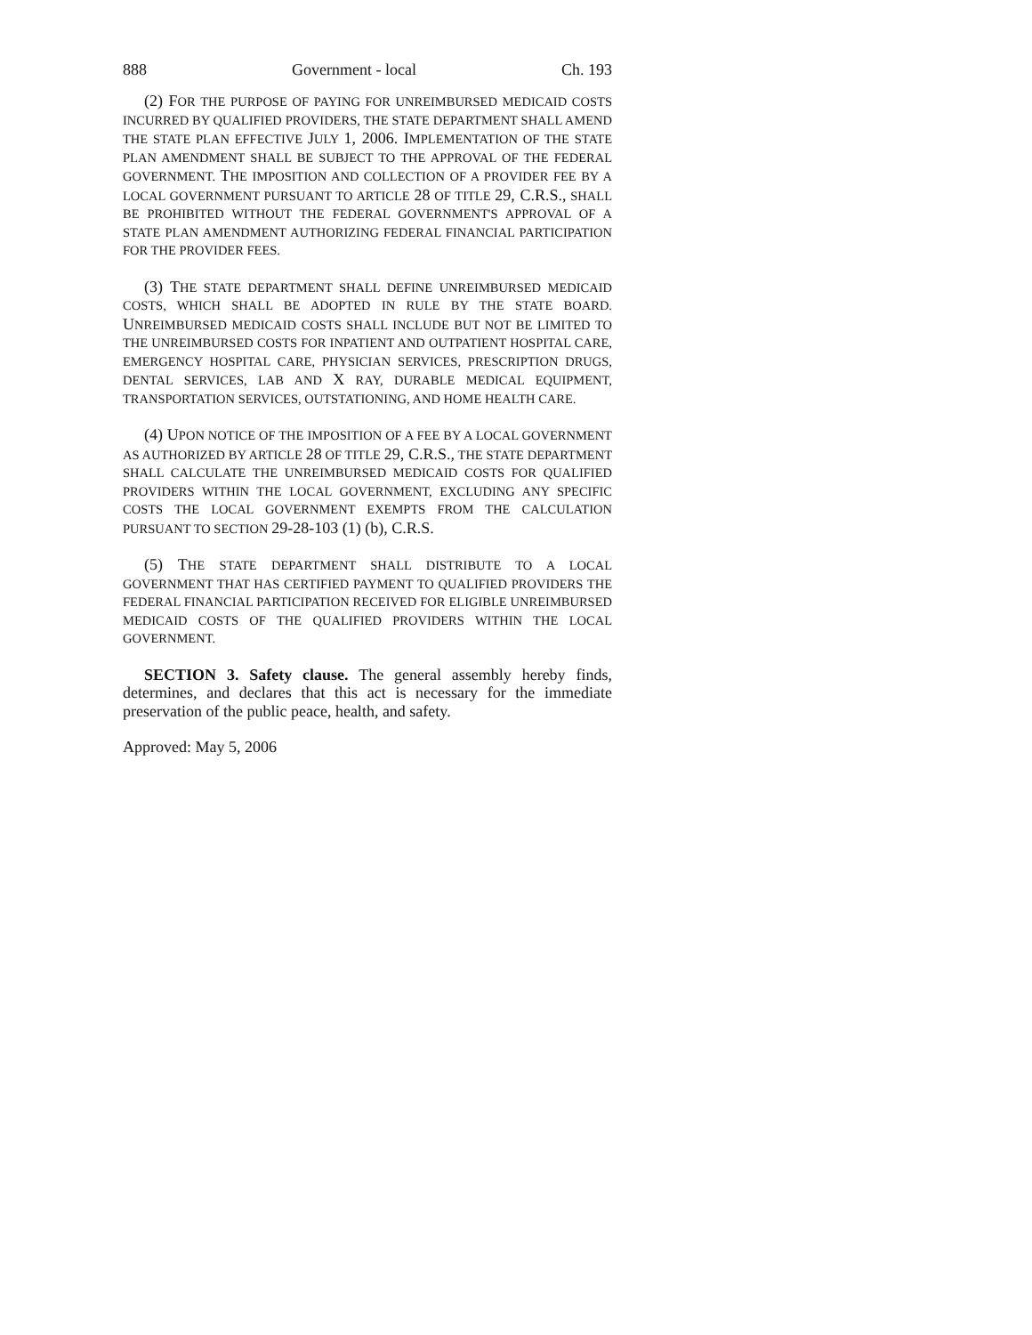888 Government - local Ch. 193
(2) FOR THE PURPOSE OF PAYING FOR UNREIMBURSED MEDICAID COSTS INCURRED BY QUALIFIED PROVIDERS, THE STATE DEPARTMENT SHALL AMEND THE STATE PLAN EFFECTIVE JULY 1, 2006. IMPLEMENTATION OF THE STATE PLAN AMENDMENT SHALL BE SUBJECT TO THE APPROVAL OF THE FEDERAL GOVERNMENT. THE IMPOSITION AND COLLECTION OF A PROVIDER FEE BY A LOCAL GOVERNMENT PURSUANT TO ARTICLE 28 OF TITLE 29, C.R.S., SHALL BE PROHIBITED WITHOUT THE FEDERAL GOVERNMENT'S APPROVAL OF A STATE PLAN AMENDMENT AUTHORIZING FEDERAL FINANCIAL PARTICIPATION FOR THE PROVIDER FEES.
(3) THE STATE DEPARTMENT SHALL DEFINE UNREIMBURSED MEDICAID COSTS, WHICH SHALL BE ADOPTED IN RULE BY THE STATE BOARD. UNREIMBURSED MEDICAID COSTS SHALL INCLUDE BUT NOT BE LIMITED TO THE UNREIMBURSED COSTS FOR INPATIENT AND OUTPATIENT HOSPITAL CARE, EMERGENCY HOSPITAL CARE, PHYSICIAN SERVICES, PRESCRIPTION DRUGS, DENTAL SERVICES, LAB AND X RAY, DURABLE MEDICAL EQUIPMENT, TRANSPORTATION SERVICES, OUTSTATIONING, AND HOME HEALTH CARE.
(4) UPON NOTICE OF THE IMPOSITION OF A FEE BY A LOCAL GOVERNMENT AS AUTHORIZED BY ARTICLE 28 OF TITLE 29, C.R.S., THE STATE DEPARTMENT SHALL CALCULATE THE UNREIMBURSED MEDICAID COSTS FOR QUALIFIED PROVIDERS WITHIN THE LOCAL GOVERNMENT, EXCLUDING ANY SPECIFIC COSTS THE LOCAL GOVERNMENT EXEMPTS FROM THE CALCULATION PURSUANT TO SECTION 29-28-103 (1) (b), C.R.S.
(5) THE STATE DEPARTMENT SHALL DISTRIBUTE TO A LOCAL GOVERNMENT THAT HAS CERTIFIED PAYMENT TO QUALIFIED PROVIDERS THE FEDERAL FINANCIAL PARTICIPATION RECEIVED FOR ELIGIBLE UNREIMBURSED MEDICAID COSTS OF THE QUALIFIED PROVIDERS WITHIN THE LOCAL GOVERNMENT.
SECTION 3. Safety clause. The general assembly hereby finds, determines, and declares that this act is necessary for the immediate preservation of the public peace, health, and safety.
Approved: May 5, 2006